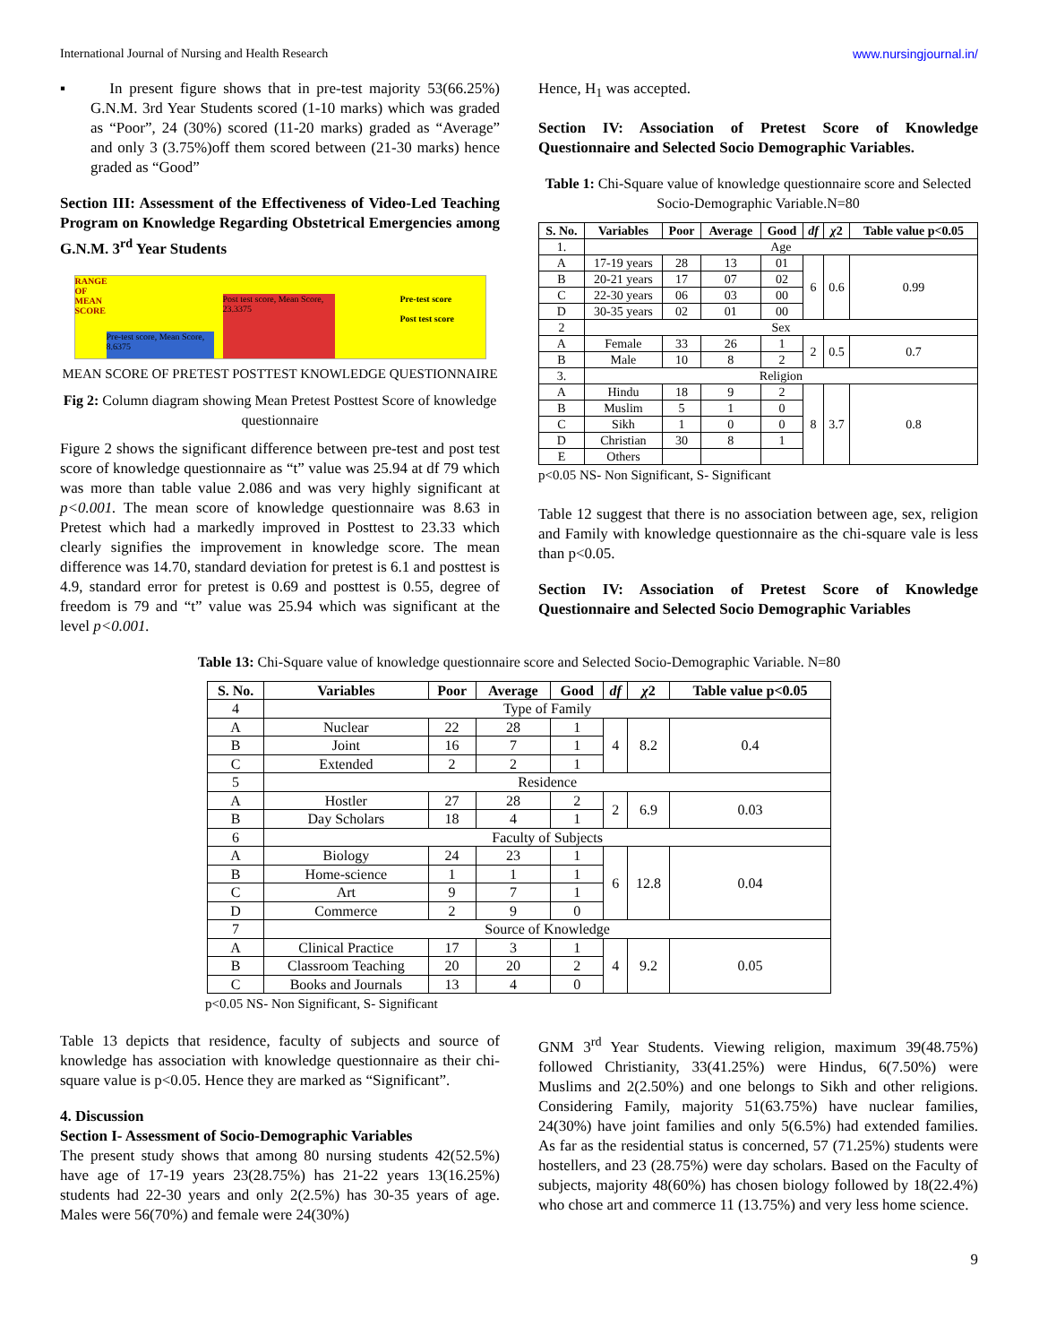International Journal of Nursing and Health Research www.nursingjournal.in/
▪ In present figure shows that in pre-test majority 53(66.25%) G.N.M. 3rd Year Students scored (1-10 marks) which was graded as “Poor”, 24 (30%) scored (11-20 marks) graded as “Average” and only 3 (3.75%)off them scored between (21-30 marks) hence graded as “Good”
Section III: Assessment of the Effectiveness of Video-Led Teaching Program on Knowledge Regarding Obstetrical Emergencies among G.N.M. 3<sup>rd</sup> Year Students
RANGE OF MEAN SCORE
Pre-test score, Mean Score, 8.6375
Post test score, Mean Score, 23.3375
Pre-test score
Post test score
MEAN SCORE OF PRETEST POSTTEST KNOWLEDGE QUESTIONNAIRE
Fig 2: Column diagram showing Mean Pretest Posttest Score of knowledge questionnaire
Figure 2 shows the significant difference between pre-test and post test score of knowledge questionnaire as “t” value was 25.94 at df 79 which was more than table value 2.086 and was very highly significant at p<0.001. The mean score of knowledge questionnaire was 8.63 in Pretest which had a markedly improved in Posttest to 23.33 which clearly signifies the improvement in knowledge score. The mean difference was 14.70, standard deviation for pretest is 6.1 and posttest is 4.9, standard error for pretest is 0.69 and posttest is 0.55, degree of freedom is 79 and “t” value was 25.94 which was significant at the level p<0.001.
Hence, H<sub>1</sub> was accepted.
Section IV: Association of Pretest Score of Knowledge Questionnaire and Selected Socio Demographic Variables.
Table 1: Chi-Square value of knowledge questionnaire score and Selected Socio-Demographic Variable.N=80
| S. No. | Variables | Poor | Average | Good | df | χ 2 | Table value p<0.05 |
| --- | --- | --- | --- | --- | --- | --- | --- |
| 1. | Age | | | | | | |
| A | 17-19 years | 28 | 13 | 01 | 6 | 0.6 | 0.99 |
| B | 20-21 years | 17 | 07 | 02 | | | |
| C | 22-30 years | 06 | 03 | 00 | | | |
| D | 30-35 years | 02 | 01 | 00 | | | |
| 2 | Sex | | | | | | |
| A | Female | 33 | 26 | 1 | 2 | 0.5 | 0.7 |
| B | Male | 10 | 8 | 2 | | | |
| 3. | Religion | | | | | | |
| A | Hindu | 18 | 9 | 2 | 8 | 3.7 | 0.8 |
| B | Muslim | 5 | 1 | 0 | | | |
| C | Sikh | 1 | 0 | 0 | | | |
| D | Christian | 30 | 8 | 1 | | | |
| E | Others | | | | | | |
p<0.05 NS- Non Significant, S- Significant
Table 12 suggest that there is no association between age, sex, religion and Family with knowledge questionnaire as the chi-square vale is less than p<0.05.
Section IV: Association of Pretest Score of Knowledge Questionnaire and Selected Socio Demographic Variables
Table 13: Chi-Square value of knowledge questionnaire score and Selected Socio-Demographic Variable. N=80
| S. No. | Variables | Poor | Average | Good | df | χ 2 | Table value p<0.05 |
| --- | --- | --- | --- | --- | --- | --- | --- |
| 4 | Type of Family | | | | | | |
| A | Nuclear | 22 | 28 | 1 | 4 | 8.2 | 0.4 |
| B | Joint | 16 | 7 | 1 | | | |
| C | Extended | 2 | 2 | 1 | | | |
| 5 | Residence | | | | | | |
| A | Hostler | 27 | 28 | 2 | 2 | 6.9 | 0.03 |
| B | Day Scholars | 18 | 4 | 1 | | | |
| 6 | Faculty of Subjects | | | | | | |
| A | Biology | 24 | 23 | 1 | 6 | 12.8 | 0.04 |
| B | Home-science | 1 | 1 | 1 | | | |
| C | Art | 9 | 7 | 1 | | | |
| D | Commerce | 2 | 9 | 0 | | | |
| 7 | Source of Knowledge | | | | | | |
| A | Clinical Practice | 17 | 3 | 1 | 4 | 9.2 | 0.05 |
| B | Classroom Teaching | 20 | 20 | 2 | | | |
| C | Books and Journals | 13 | 4 | 0 | | | |
p<0.05 NS- Non Significant, S- Significant
Table 13 depicts that residence, faculty of subjects and source of knowledge has association with knowledge questionnaire as their chi-square value is p<0.05. Hence they are marked as “Significant”.
4. Discussion
Section I- Assessment of Socio-Demographic Variables
The present study shows that among 80 nursing students 42(52.5%) have age of 17-19 years 23(28.75%) has 21-22 years 13(16.25%) students had 22-30 years and only 2(2.5%) has 30-35 years of age. Males were 56(70%) and female were 24(30%)
GNM 3<sup>rd</sup> Year Students. Viewing religion, maximum 39(48.75%) followed Christianity, 33(41.25%) were Hindus, 6(7.50%) were Muslims and 2(2.50%) and one belongs to Sikh and other religions. Considering Family, majority 51(63.75%) have nuclear families, 24(30%) have joint families and only 5(6.5%) had extended families. As far as the residential status is concerned, 57 (71.25%) students were hostellers, and 23 (28.75%) were day scholars. Based on the Faculty of subjects, majority 48(60%) has chosen biology followed by 18(22.4%) who chose art and commerce 11 (13.75%) and very less home science.
9